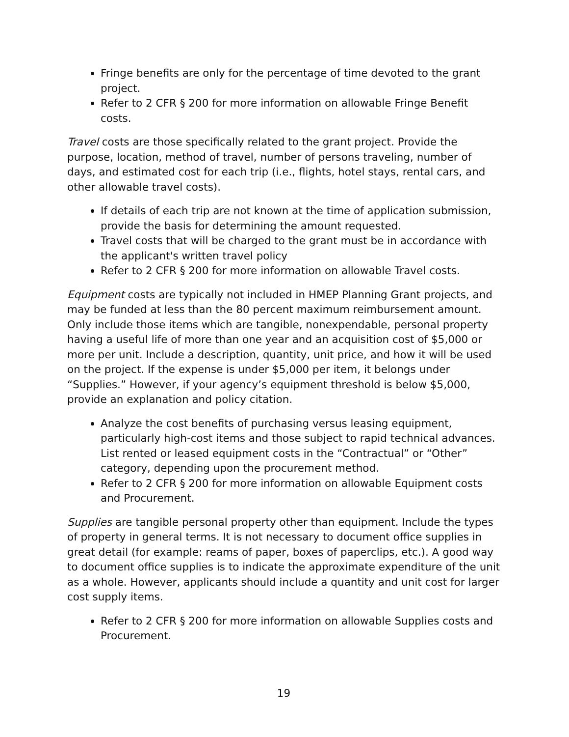Fringe benefits are only for the percentage of time devoted to the grant project.
Refer to 2 CFR § 200 for more information on allowable Fringe Benefit costs.
Travel costs are those specifically related to the grant project. Provide the purpose, location, method of travel, number of persons traveling, number of days, and estimated cost for each trip (i.e., flights, hotel stays, rental cars, and other allowable travel costs).
If details of each trip are not known at the time of application submission, provide the basis for determining the amount requested.
Travel costs that will be charged to the grant must be in accordance with the applicant's written travel policy
Refer to 2 CFR § 200 for more information on allowable Travel costs.
Equipment costs are typically not included in HMEP Planning Grant projects, and may be funded at less than the 80 percent maximum reimbursement amount. Only include those items which are tangible, nonexpendable, personal property having a useful life of more than one year and an acquisition cost of $5,000 or more per unit. Include a description, quantity, unit price, and how it will be used on the project. If the expense is under $5,000 per item, it belongs under “Supplies.” However, if your agency’s equipment threshold is below $5,000, provide an explanation and policy citation.
Analyze the cost benefits of purchasing versus leasing equipment, particularly high-cost items and those subject to rapid technical advances. List rented or leased equipment costs in the “Contractual” or “Other” category, depending upon the procurement method.
Refer to 2 CFR § 200 for more information on allowable Equipment costs and Procurement.
Supplies are tangible personal property other than equipment. Include the types of property in general terms. It is not necessary to document office supplies in great detail (for example: reams of paper, boxes of paperclips, etc.). A good way to document office supplies is to indicate the approximate expenditure of the unit as a whole. However, applicants should include a quantity and unit cost for larger cost supply items.
Refer to 2 CFR § 200 for more information on allowable Supplies costs and Procurement.
19